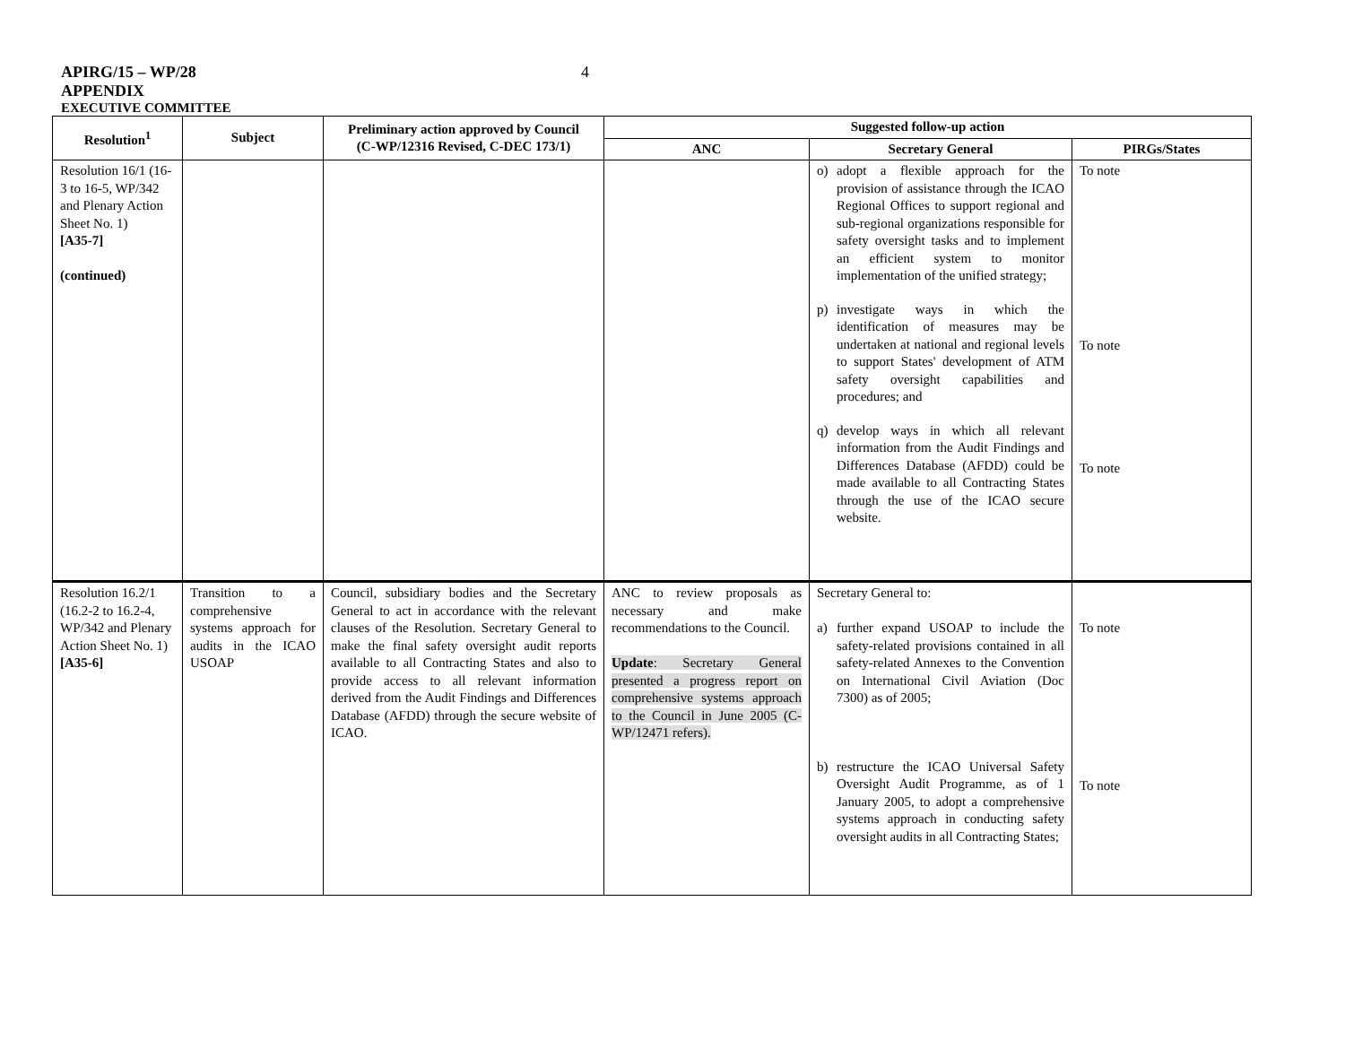APIRG/15 – WP/28
4
APPENDIX
EXECUTIVE COMMITTEE
| Resolution<sup>1</sup> | Subject | Preliminary action approved by Council (C-WP/12316 Revised, C-DEC 173/1) | Suggested follow-up action | | |
| --- | --- | --- | --- | --- | --- |
| | | | ANC | Secretary General | PIRGs/States |
| Resolution 16/1 (16-3 to 16-5, WP/342 and Plenary Action Sheet No. 1) [A35-7] (continued) | | | | o) adopt a flexible approach for the provision of assistance through the ICAO Regional Offices to support regional and sub-regional organizations responsible for safety oversight tasks and to implement an efficient system to monitor implementation of the unified strategy; p) investigate ways in which the identification of measures may be undertaken at national and regional levels to support States' development of ATM safety oversight capabilities and procedures; and q) develop ways in which all relevant information from the Audit Findings and Differences Database (AFDD) could be made available to all Contracting States through the use of the ICAO secure website. | To note To note To note |
| Resolution 16.2/1 (16.2-2 to 16.2-4, WP/342 and Plenary Action Sheet No. 1) [A35-6] | Transition to a comprehensive systems approach for audits in the ICAO USOAP | Council, subsidiary bodies and the Secretary General to act in accordance with the relevant clauses of the Resolution. Secretary General to make the final safety oversight audit reports available to all Contracting States and also to provide access to all relevant information derived from the Audit Findings and Differences Database (AFDD) through the secure website of ICAO. | ANC to review proposals as necessary and make recommendations to the Council. Update : Secretary General presented a progress report on comprehensive systems approach to the Council in June 2005 (C-WP/12471 refers). | Secretary General to: a) further expand USOAP to include the safety-related provisions contained in all safety-related Annexes to the Convention on International Civil Aviation (Doc 7300) as of 2005; b) restructure the ICAO Universal Safety Oversight Audit Programme, as of 1 January 2005, to adopt a comprehensive systems approach in conducting safety oversight audits in all Contracting States; | To note To note |